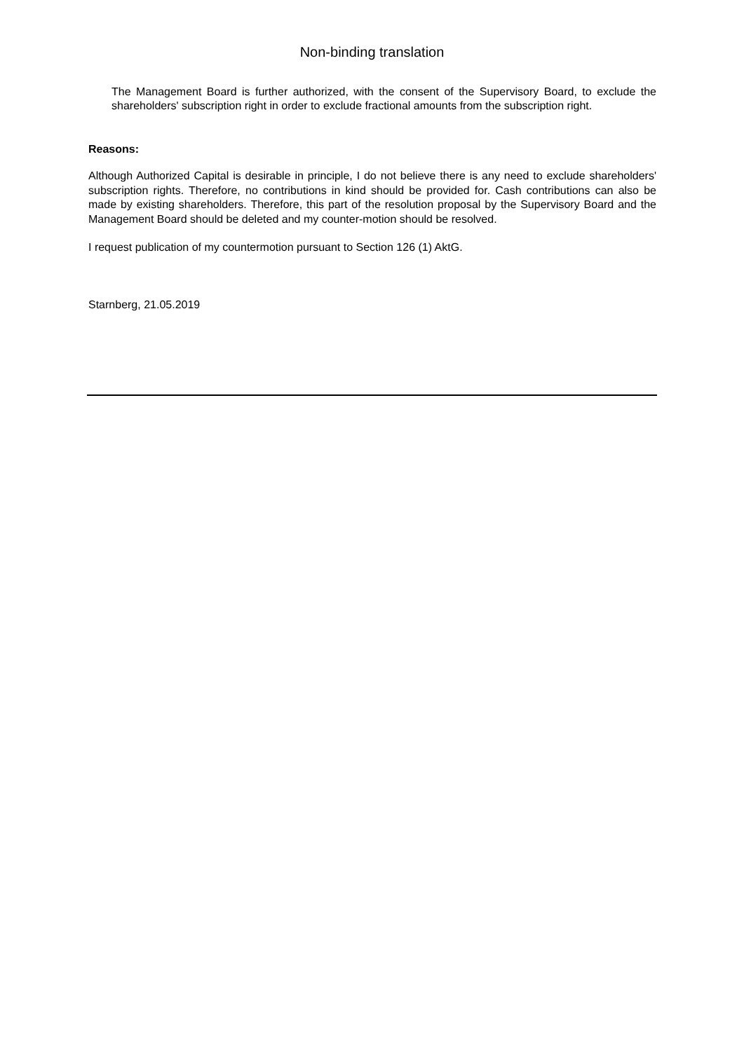Non-binding translation
The Management Board is further authorized, with the consent of the Supervisory Board, to exclude the shareholders' subscription right in order to exclude fractional amounts from the subscription right.
Reasons:
Although Authorized Capital is desirable in principle, I do not believe there is any need to exclude shareholders' subscription rights. Therefore, no contributions in kind should be provided for. Cash contributions can also be made by existing shareholders. Therefore, this part of the resolution proposal by the Supervisory Board and the Management Board should be deleted and my counter-motion should be resolved.
I request publication of my countermotion pursuant to Section 126 (1) AktG.
Starnberg, 21.05.2019